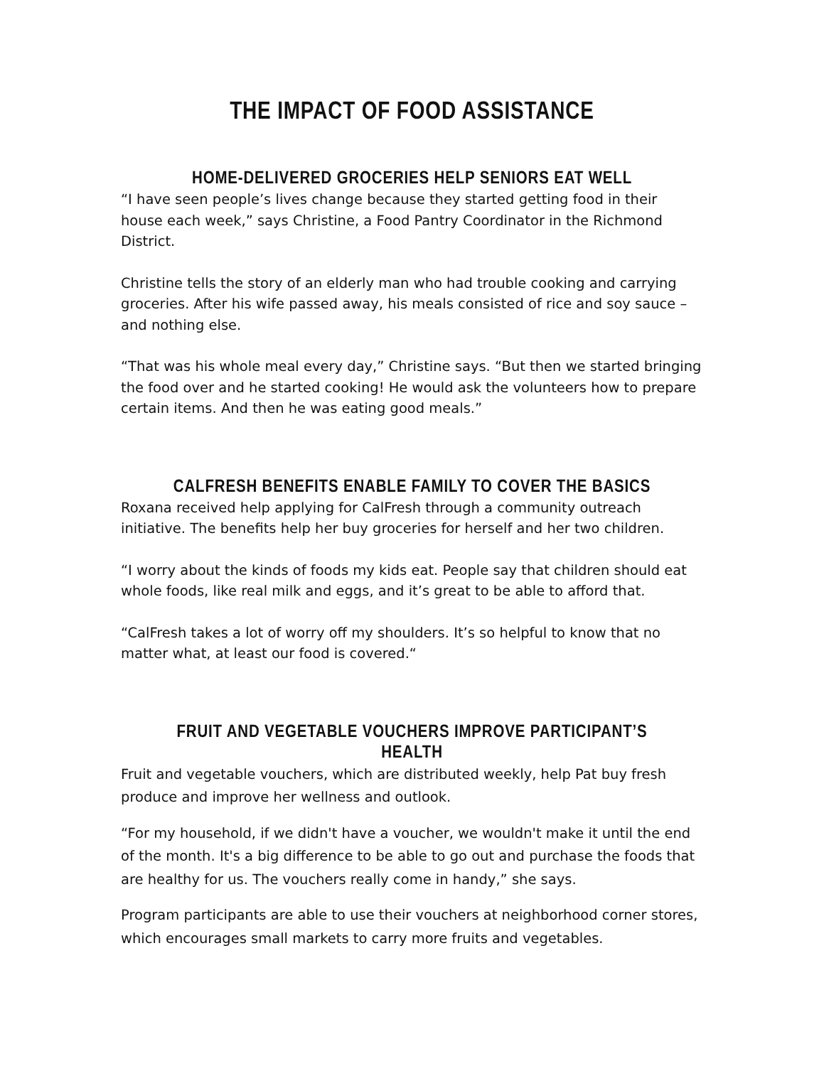THE IMPACT OF FOOD ASSISTANCE
HOME-DELIVERED GROCERIES HELP SENIORS EAT WELL
“I have seen people’s lives change because they started getting food in their house each week,” says Christine, a Food Pantry Coordinator in the Richmond District.
Christine tells the story of an elderly man who had trouble cooking and carrying groceries. After his wife passed away, his meals consisted of rice and soy sauce – and nothing else.
“That was his whole meal every day,” Christine says. “But then we started bringing the food over and he started cooking! He would ask the volunteers how to prepare certain items. And then he was eating good meals.”
CALFRESH BENEFITS ENABLE FAMILY TO COVER THE BASICS
Roxana received help applying for CalFresh through a community outreach initiative. The benefits help her buy groceries for herself and her two children.
“I worry about the kinds of foods my kids eat. People say that children should eat whole foods, like real milk and eggs, and it’s great to be able to afford that.
“CalFresh takes a lot of worry off my shoulders. It’s so helpful to know that no matter what, at least our food is covered.“
FRUIT AND VEGETABLE VOUCHERS IMPROVE PARTICIPANT’S HEALTH
Fruit and vegetable vouchers, which are distributed weekly, help Pat buy fresh produce and improve her wellness and outlook.
“For my household, if we didn't have a voucher, we wouldn't make it until the end of the month. It's a big difference to be able to go out and purchase the foods that are healthy for us. The vouchers really come in handy,” she says.
Program participants are able to use their vouchers at neighborhood corner stores, which encourages small markets to carry more fruits and vegetables.